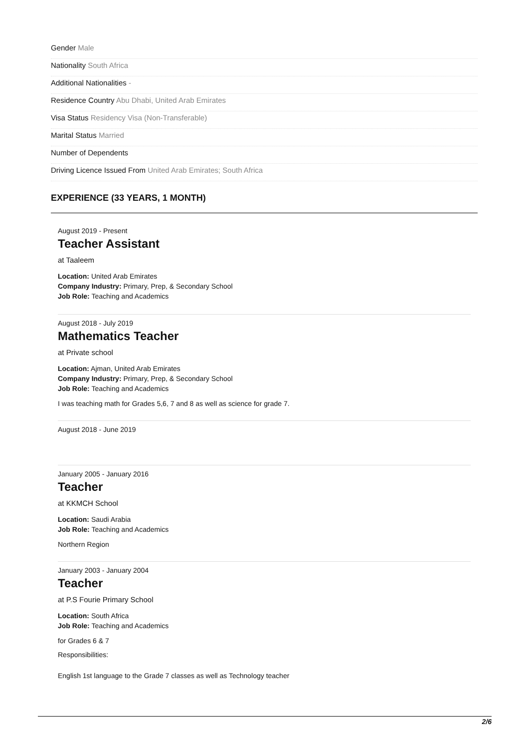Gender Male
Nationality South Africa
Additional Nationalities -
Residence Country Abu Dhabi, United Arab Emirates
Visa Status Residency Visa (Non-Transferable)
Marital Status Married
Number of Dependents
Driving Licence Issued From United Arab Emirates; South Africa
EXPERIENCE (33 YEARS, 1 MONTH)
August 2019 - Present
Teacher Assistant
at Taaleem
Location: United Arab Emirates
Company Industry: Primary, Prep, & Secondary School
Job Role: Teaching and Academics
August 2018 - July 2019
Mathematics Teacher
at Private school
Location: Ajman, United Arab Emirates
Company Industry: Primary, Prep, & Secondary School
Job Role: Teaching and Academics
I was teaching math for Grades 5,6, 7 and 8 as well as science for grade 7.
August 2018 - June 2019
January 2005 - January 2016
Teacher
at KKMCH School
Location: Saudi Arabia
Job Role: Teaching and Academics
Northern Region
January 2003 - January 2004
Teacher
at P.S Fourie Primary School
Location: South Africa
Job Role: Teaching and Academics
for Grades 6 & 7
Responsibilities:
English 1st language to the Grade 7 classes as well as Technology teacher
2/6